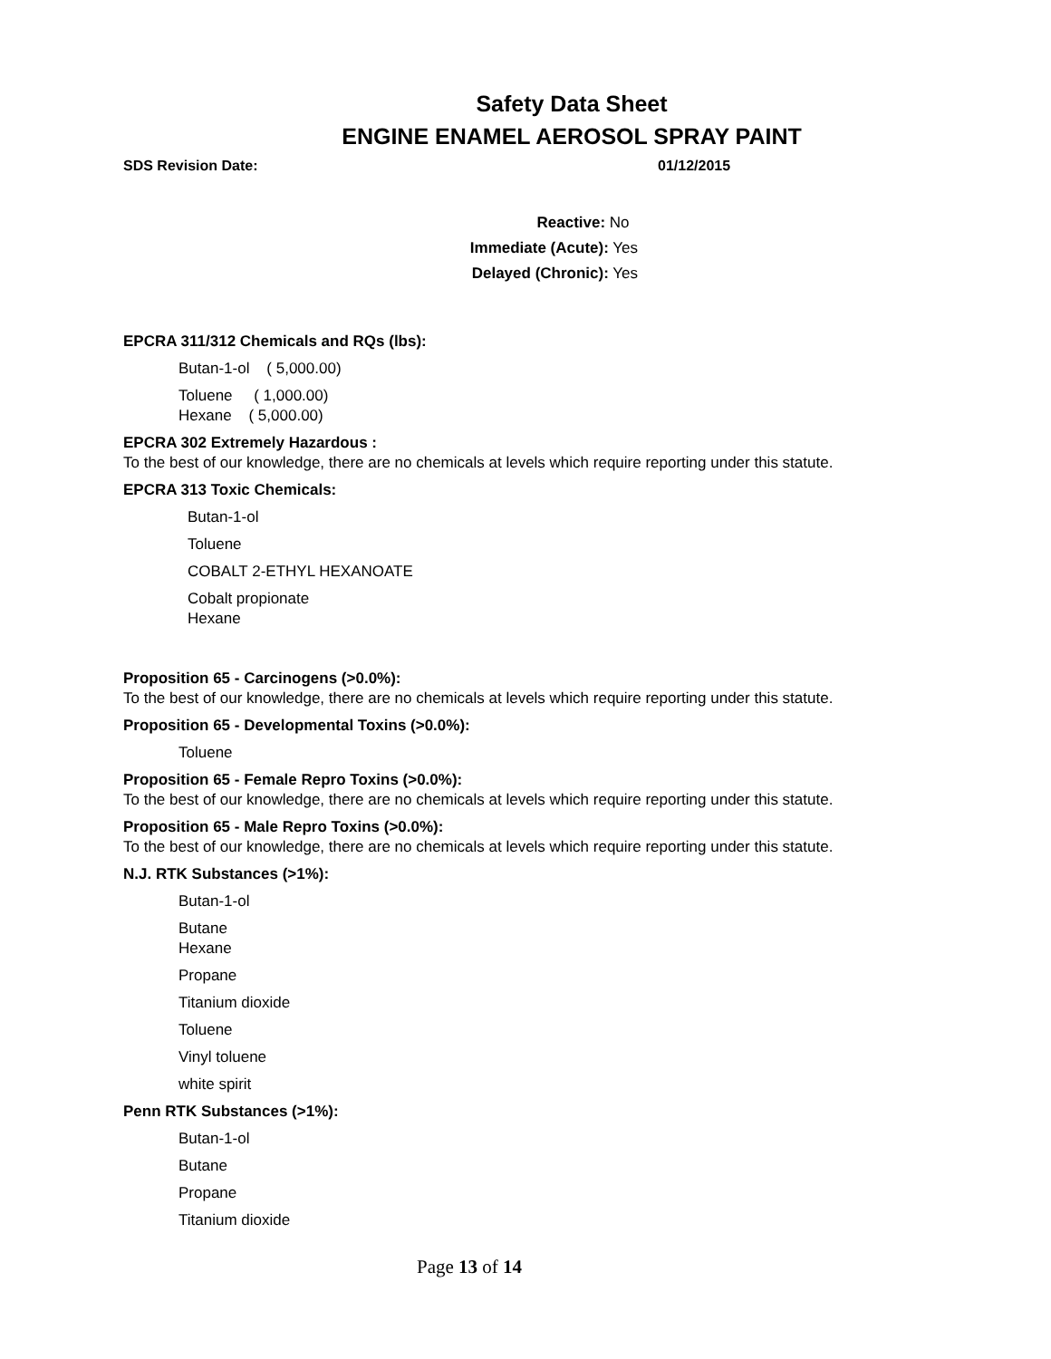Safety Data Sheet
ENGINE ENAMEL AEROSOL SPRAY PAINT
SDS Revision Date: 01/12/2015
Reactive: No
Immediate (Acute): Yes
Delayed (Chronic): Yes
EPCRA 311/312 Chemicals and RQs (lbs):
Butan-1-ol ( 5,000.00)
Toluene ( 1,000.00)
Hexane ( 5,000.00)
EPCRA 302 Extremely Hazardous :
To the best of our knowledge, there are no chemicals at levels which require reporting under this statute.
EPCRA 313 Toxic Chemicals:
Butan-1-ol
Toluene
COBALT 2-ETHYL HEXANOATE
Cobalt propionate
Hexane
Proposition 65 - Carcinogens (>0.0%):
To the best of our knowledge, there are no chemicals at levels which require reporting under this statute.
Proposition 65 - Developmental Toxins (>0.0%):
Toluene
Proposition 65 - Female Repro Toxins (>0.0%):
To the best of our knowledge, there are no chemicals at levels which require reporting under this statute.
Proposition 65 - Male Repro Toxins (>0.0%):
To the best of our knowledge, there are no chemicals at levels which require reporting under this statute.
N.J. RTK Substances (>1%):
Butan-1-ol
Butane
Hexane
Propane
Titanium dioxide
Toluene
Vinyl toluene
white spirit
Penn RTK Substances (>1%):
Butan-1-ol
Butane
Propane
Titanium dioxide
Page 13 of 14